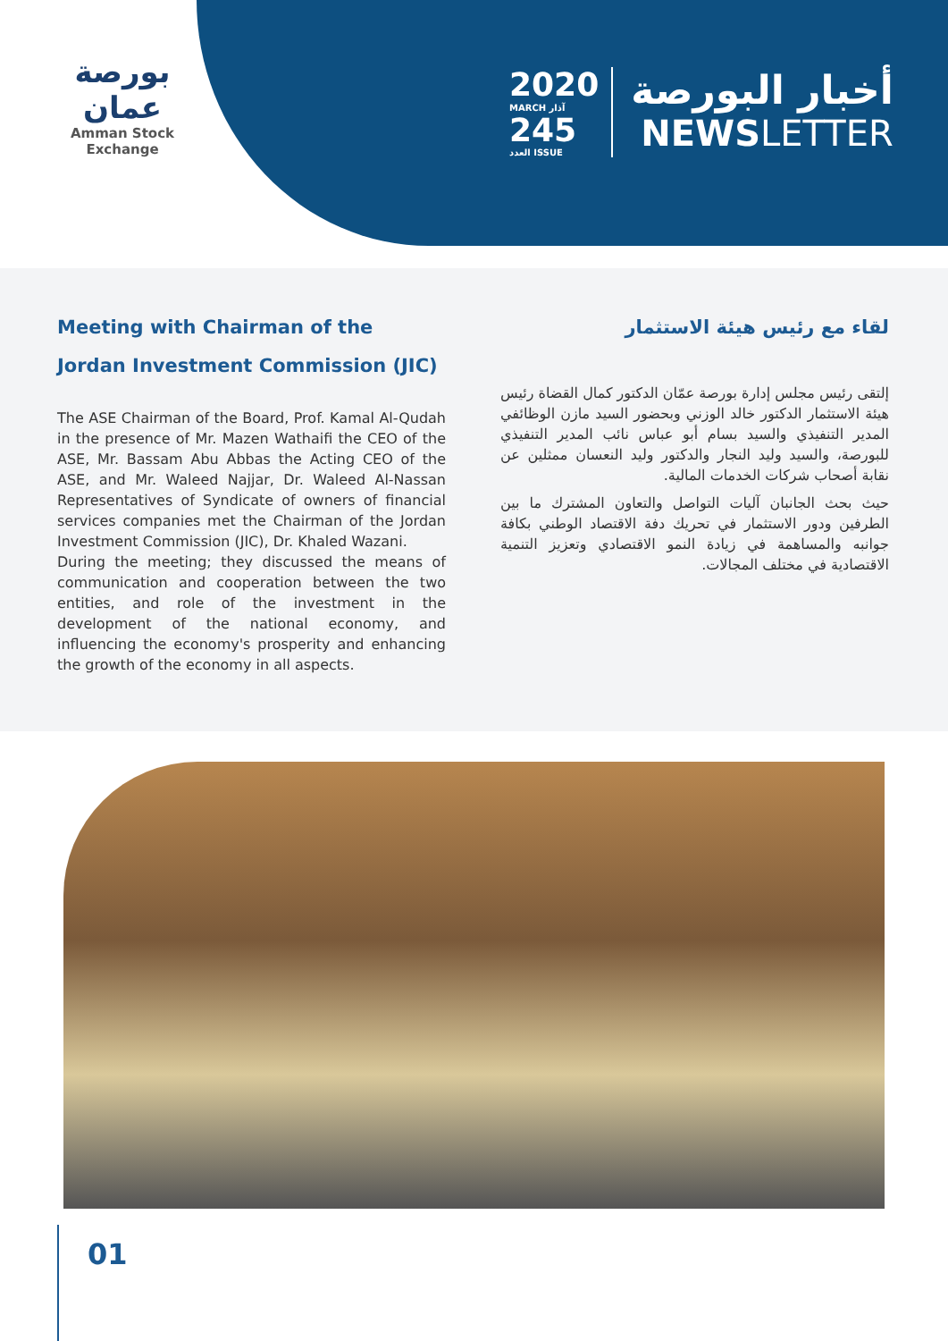بورصة عمان
Amman Stock Exchange
2020
MARCH آذار
245
العدد ISSUE
أخبار البورصة
NEWSLETTER
Meeting with Chairman of the Jordan Investment Commission (JIC)
The ASE Chairman of the Board, Prof. Kamal Al-Qudah in the presence of Mr. Mazen Wathaifi the CEO of the ASE, Mr. Bassam Abu Abbas the Acting CEO of the ASE, and Mr. Waleed Najjar, Dr. Waleed Al-Nassan Representatives of Syndicate of owners of financial services companies met the Chairman of the Jordan Investment Commission (JIC), Dr. Khaled Wazani.
During the meeting; they discussed the means of communication and cooperation between the two entities, and role of the investment in the development of the national economy, and influencing the economy's prosperity and enhancing the growth of the economy in all aspects.
لقاء مع رئيس هيئة الاستثمار
إلتقى رئيس مجلس إدارة بورصة عمّان الدكتور كمال القضاة رئيس هيئة الاستثمار الدكتور خالد الوزني وبحضور السيد مازن الوظائفي المدير التنفيذي والسيد بسام أبو عباس نائب المدير التنفيذي للبورصة، والسيد وليد النجار والدكتور وليد النعسان ممثلين عن نقابة أصحاب شركات الخدمات المالية.
حيث بحث الجانبان آليات التواصل والتعاون المشترك ما بين الطرفين ودور الاستثمار في تحريك دفة الاقتصاد الوطني بكافة جوانبه والمساهمة في زيادة النمو الاقتصادي وتعزيز التنمية الاقتصادية في مختلف المجالات.
01